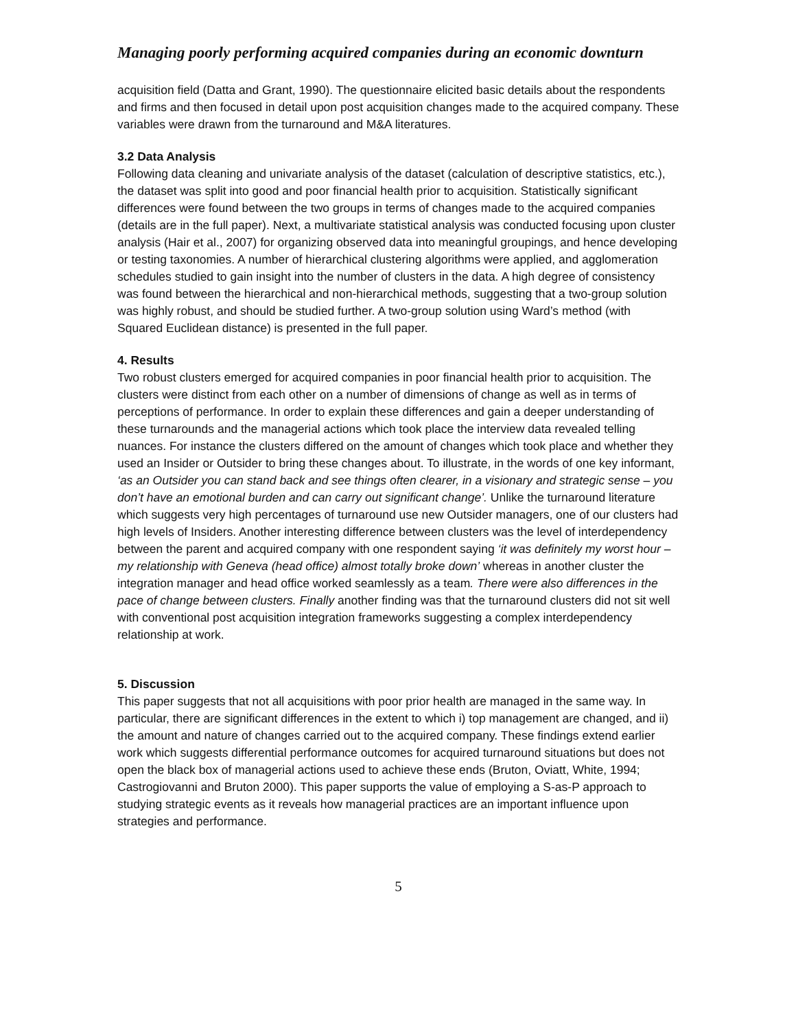Managing poorly performing acquired companies during an economic downturn
acquisition field (Datta and Grant, 1990). The questionnaire elicited basic details about the respondents and firms and then focused in detail upon post acquisition changes made to the acquired company. These variables were drawn from the turnaround and M&A literatures.
3.2 Data Analysis
Following data cleaning and univariate analysis of the dataset (calculation of descriptive statistics, etc.), the dataset was split into good and poor financial health prior to acquisition. Statistically significant differences were found between the two groups in terms of changes made to the acquired companies (details are in the full paper). Next, a multivariate statistical analysis was conducted focusing upon cluster analysis (Hair et al., 2007) for organizing observed data into meaningful groupings, and hence developing or testing taxonomies. A number of hierarchical clustering algorithms were applied, and agglomeration schedules studied to gain insight into the number of clusters in the data. A high degree of consistency was found between the hierarchical and non-hierarchical methods, suggesting that a two-group solution was highly robust, and should be studied further. A two-group solution using Ward’s method (with Squared Euclidean distance) is presented in the full paper.
4. Results
Two robust clusters emerged for acquired companies in poor financial health prior to acquisition. The clusters were distinct from each other on a number of dimensions of change as well as in terms of perceptions of performance. In order to explain these differences and gain a deeper understanding of these turnarounds and the managerial actions which took place the interview data revealed telling nuances. For instance the clusters differed on the amount of changes which took place and whether they used an Insider or Outsider to bring these changes about. To illustrate, in the words of one key informant, ‘as an Outsider you can stand back and see things often clearer, in a visionary and strategic sense – you don’t have an emotional burden and can carry out significant change’. Unlike the turnaround literature which suggests very high percentages of turnaround use new Outsider managers, one of our clusters had high levels of Insiders. Another interesting difference between clusters was the level of interdependency between the parent and acquired company with one respondent saying ‘it was definitely my worst hour – my relationship with Geneva (head office) almost totally broke down’ whereas in another cluster the integration manager and head office worked seamlessly as a team. There were also differences in the pace of change between clusters. Finally another finding was that the turnaround clusters did not sit well with conventional post acquisition integration frameworks suggesting a complex interdependency relationship at work.
5. Discussion
This paper suggests that not all acquisitions with poor prior health are managed in the same way. In particular, there are significant differences in the extent to which i) top management are changed, and ii) the amount and nature of changes carried out to the acquired company. These findings extend earlier work which suggests differential performance outcomes for acquired turnaround situations but does not open the black box of managerial actions used to achieve these ends (Bruton, Oviatt, White, 1994; Castrogiovanni and Bruton 2000). This paper supports the value of employing a S-as-P approach to studying strategic events as it reveals how managerial practices are an important influence upon strategies and performance.
5